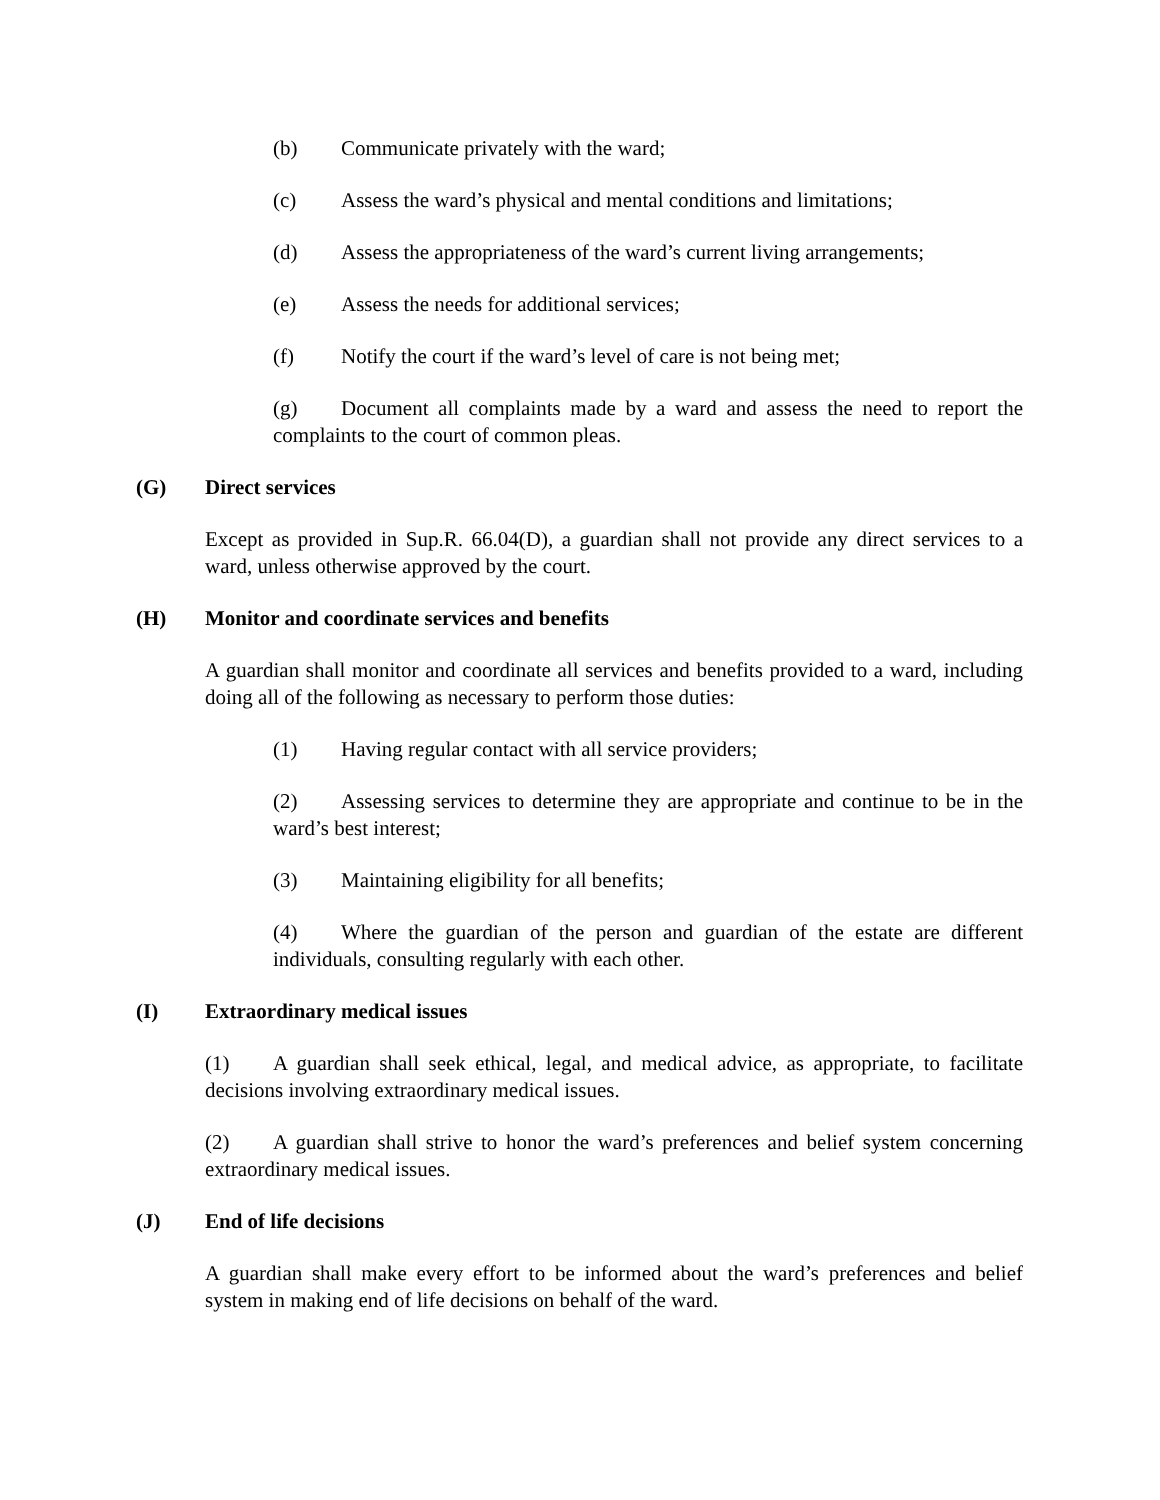(b) Communicate privately with the ward;
(c) Assess the ward’s physical and mental conditions and limitations;
(d) Assess the appropriateness of the ward’s current living arrangements;
(e) Assess the needs for additional services;
(f) Notify the court if the ward’s level of care is not being met;
(g) Document all complaints made by a ward and assess the need to report the complaints to the court of common pleas.
(G) Direct services
Except as provided in Sup.R. 66.04(D), a guardian shall not provide any direct services to a ward, unless otherwise approved by the court.
(H) Monitor and coordinate services and benefits
A guardian shall monitor and coordinate all services and benefits provided to a ward, including doing all of the following as necessary to perform those duties:
(1) Having regular contact with all service providers;
(2) Assessing services to determine they are appropriate and continue to be in the ward’s best interest;
(3) Maintaining eligibility for all benefits;
(4) Where the guardian of the person and guardian of the estate are different individuals, consulting regularly with each other.
(I) Extraordinary medical issues
(1) A guardian shall seek ethical, legal, and medical advice, as appropriate, to facilitate decisions involving extraordinary medical issues.
(2) A guardian shall strive to honor the ward’s preferences and belief system concerning extraordinary medical issues.
(J) End of life decisions
A guardian shall make every effort to be informed about the ward’s preferences and belief system in making end of life decisions on behalf of the ward.